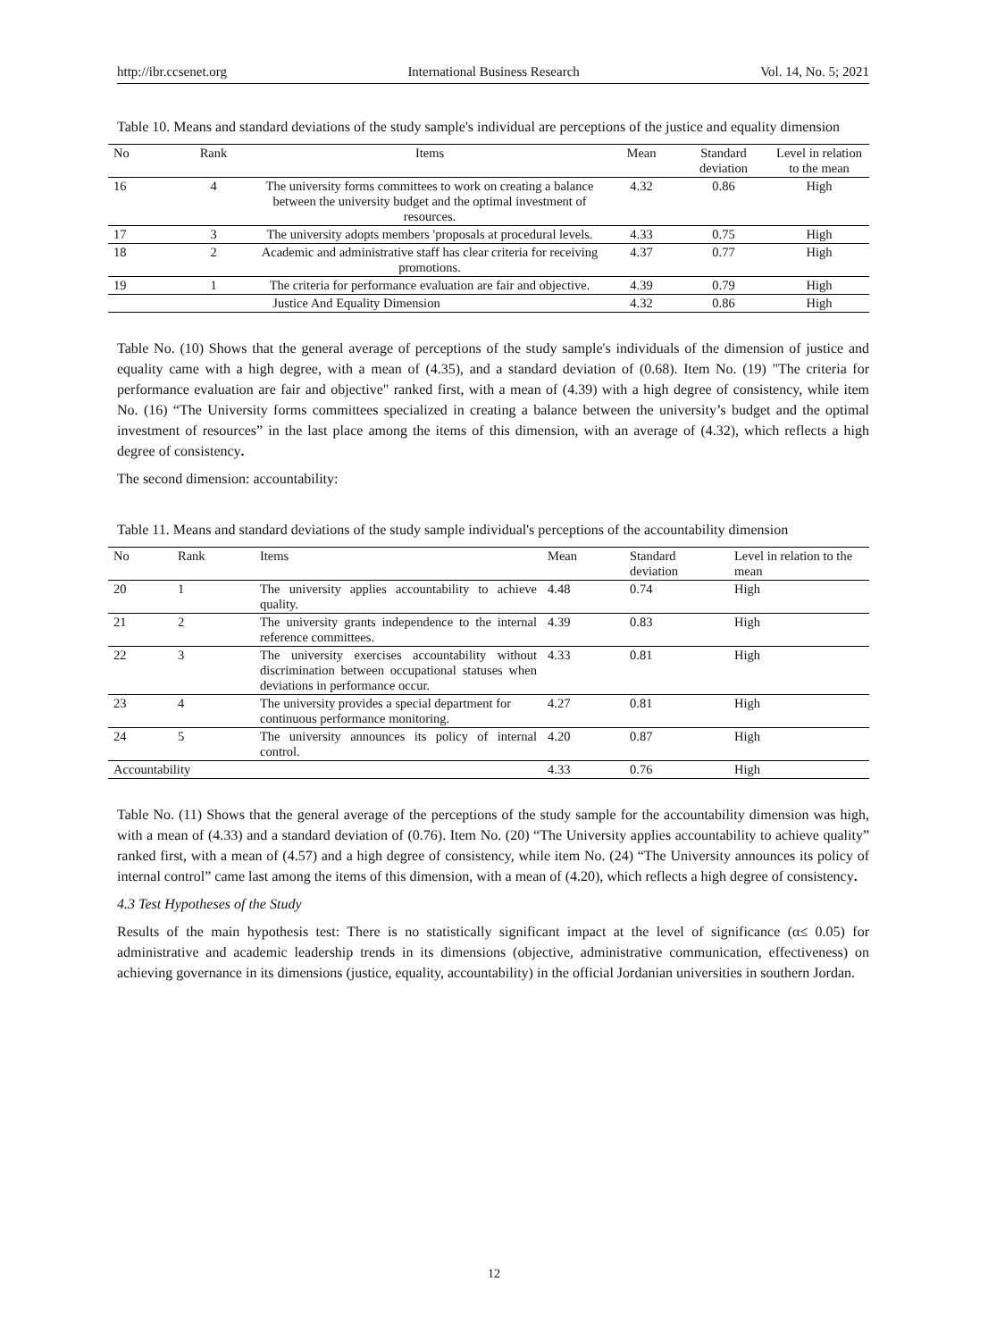http://ibr.ccsenet.org International Business Research Vol. 14, No. 5; 2021
Table 10. Means and standard deviations of the study sample's individual are perceptions of the justice and equality dimension
| No | Rank | Items | Mean | Standard deviation | Level in relation to the mean |
| --- | --- | --- | --- | --- | --- |
| 16 | 4 | The university forms committees to work on creating a balance between the university budget and the optimal investment of resources. | 4.32 | 0.86 | High |
| 17 | 3 | The university adopts members 'proposals at procedural levels. | 4.33 | 0.75 | High |
| 18 | 2 | Academic and administrative staff has clear criteria for receiving promotions. | 4.37 | 0.77 | High |
| 19 | 1 | The criteria for performance evaluation are fair and objective. | 4.39 | 0.79 | High |
| Justice And Equality Dimension | | | 4.32 | 0.86 | High |
Table No. (10) Shows that the general average of perceptions of the study sample's individuals of the dimension of justice and equality came with a high degree, with a mean of (4.35), and a standard deviation of (0.68). Item No. (19) "The criteria for performance evaluation are fair and objective" ranked first, with a mean of (4.39) with a high degree of consistency, while item No. (16) “The University forms committees specialized in creating a balance between the university’s budget and the optimal investment of resources” in the last place among the items of this dimension, with an average of (4.32), which reflects a high degree of consistency.
The second dimension: accountability:
Table 11. Means and standard deviations of the study sample individual's perceptions of the accountability dimension
| No | Rank | Items | Mean | Standard deviation | Level in relation to the mean |
| --- | --- | --- | --- | --- | --- |
| 20 | 1 | The university applies accountability to achieve quality. | 4.48 | 0.74 | High |
| 21 | 2 | The university grants independence to the internal reference committees. | 4.39 | 0.83 | High |
| 22 | 3 | The university exercises accountability without discrimination between occupational statuses when deviations in performance occur. | 4.33 | 0.81 | High |
| 23 | 4 | The university provides a special department for continuous performance monitoring. | 4.27 | 0.81 | High |
| 24 | 5 | The university announces its policy of internal control. | 4.20 | 0.87 | High |
| Accountability | | | 4.33 | 0.76 | High |
Table No. (11) Shows that the general average of the perceptions of the study sample for the accountability dimension was high, with a mean of (4.33) and a standard deviation of (0.76). Item No. (20) “The University applies accountability to achieve quality” ranked first, with a mean of (4.57) and a high degree of consistency, while item No. (24) “The University announces its policy of internal control” came last among the items of this dimension, with a mean of (4.20), which reflects a high degree of consistency.
4.3 Test Hypotheses of the Study
Results of the main hypothesis test: There is no statistically significant impact at the level of significance (α≤ 0.05) for administrative and academic leadership trends in its dimensions (objective, administrative communication, effectiveness) on achieving governance in its dimensions (justice, equality, accountability) in the official Jordanian universities in southern Jordan.
12